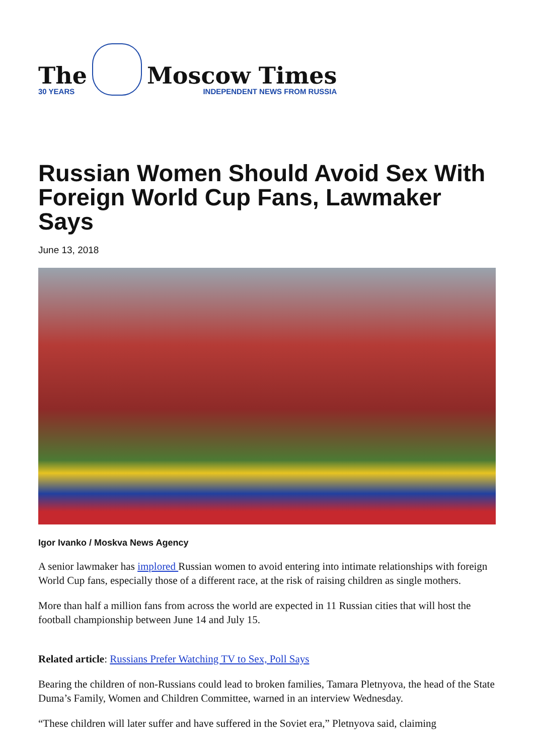The
30 YEARS
Moscow Times
INDEPENDENT NEWS FROM RUSSIA
Russian Women Should Avoid Sex With Foreign World Cup Fans, Lawmaker Says
June 13, 2018
Igor Ivanko / Moskva News Agency
A senior lawmaker has implored Russian women to avoid entering into intimate relationships with foreign World Cup fans, especially those of a different race, at the risk of raising children as single mothers.
More than half a million fans from across the world are expected in 11 Russian cities that will host the football championship between June 14 and July 15.
Related article: Russians Prefer Watching TV to Sex, Poll Says
Bearing the children of non-Russians could lead to broken families, Tamara Pletnyova, the head of the State Duma’s Family, Women and Children Committee, warned in an interview Wednesday.
“These children will later suffer and have suffered in the Soviet era,” Pletnyova said, claiming